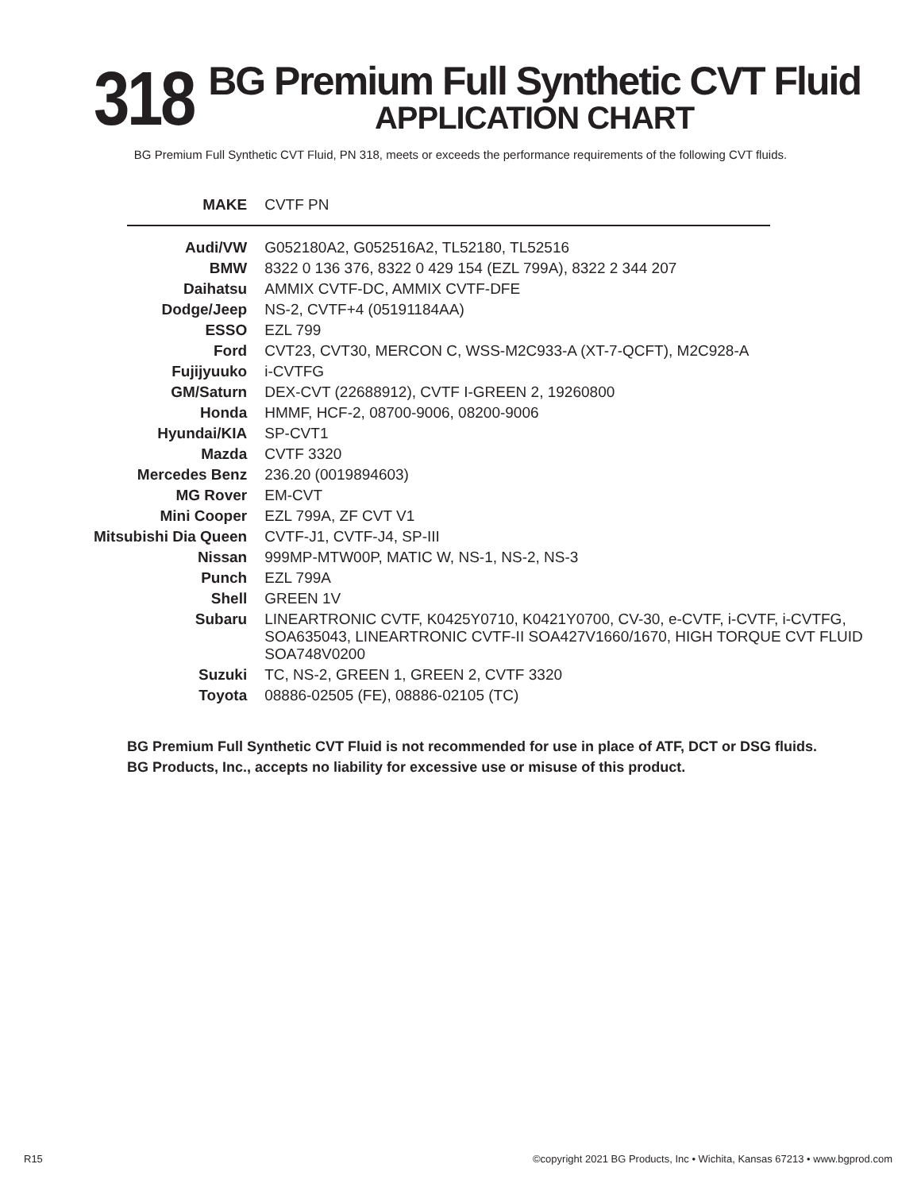318
BG Premium Full Synthetic CVT Fluid
APPLICATION CHART
BG Premium Full Synthetic CVT Fluid, PN 318, meets or exceeds the performance requirements of the following CVT fluids.
| MAKE | CVTF PN |
| --- | --- |
| Audi/VW | G052180A2, G052516A2, TL52180, TL52516 |
| BMW | 8322 0 136 376, 8322 0 429 154 (EZL 799A), 8322 2 344 207 |
| Daihatsu | AMMIX CVTF-DC, AMMIX CVTF-DFE |
| Dodge/Jeep | NS-2, CVTF+4 (05191184AA) |
| ESSO | EZL 799 |
| Ford | CVT23, CVT30, MERCON C, WSS-M2C933-A (XT-7-QCFT), M2C928-A |
| Fujijyuuko | i-CVTFG |
| GM/Saturn | DEX-CVT (22688912), CVTF I-GREEN 2, 19260800 |
| Honda | HMMF, HCF-2, 08700-9006, 08200-9006 |
| Hyundai/KIA | SP-CVT1 |
| Mazda | CVTF 3320 |
| Mercedes Benz | 236.20 (0019894603) |
| MG Rover | EM-CVT |
| Mini Cooper | EZL 799A, ZF CVT V1 |
| Mitsubishi Dia Queen | CVTF-J1, CVTF-J4, SP-III |
| Nissan | 999MP-MTW00P, MATIC W, NS-1, NS-2, NS-3 |
| Punch | EZL 799A |
| Shell | GREEN 1V |
| Subaru | LINEARTRONIC CVTF, K0425Y0710, K0421Y0700, CV-30, e-CVTF, i-CVTF, i-CVTFG, SOA635043, LINEARTRONIC CVTF-II SOA427V1660/1670, HIGH TORQUE CVT FLUID SOA748V0200 |
| Suzuki | TC, NS-2, GREEN 1, GREEN 2, CVTF 3320 |
| Toyota | 08886-02505 (FE), 08886-02105 (TC) |
BG Premium Full Synthetic CVT Fluid is not recommended for use in place of ATF, DCT or DSG fluids.
BG Products, Inc., accepts no liability for excessive use or misuse of this product.
R15 ©copyright 2021 BG Products, Inc • Wichita, Kansas 67213 • www.bgprod.com